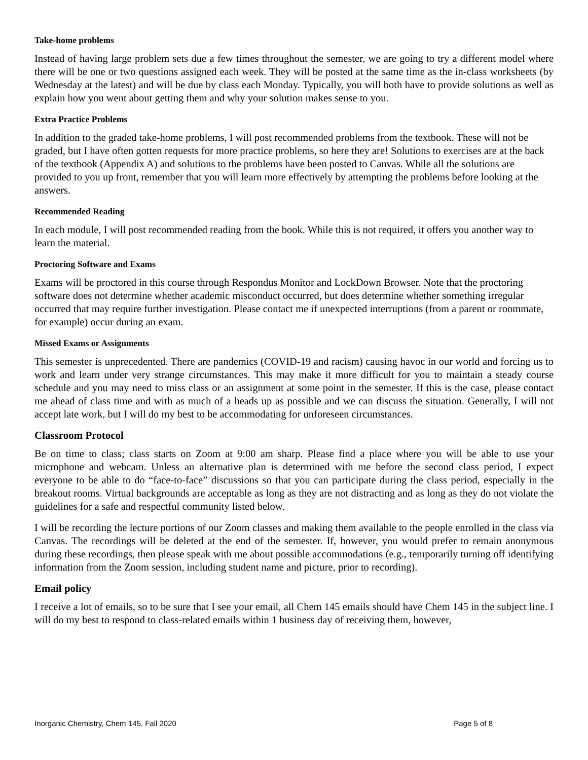Take-home problems
Instead of having large problem sets due a few times throughout the semester, we are going to try a different model where there will be one or two questions assigned each week. They will be posted at the same time as the in-class worksheets (by Wednesday at the latest) and will be due by class each Monday. Typically, you will both have to provide solutions as well as explain how you went about getting them and why your solution makes sense to you.
Extra Practice Problems
In addition to the graded take-home problems, I will post recommended problems from the textbook. These will not be graded, but I have often gotten requests for more practice problems, so here they are! Solutions to exercises are at the back of the textbook (Appendix A) and solutions to the problems have been posted to Canvas. While all the solutions are provided to you up front, remember that you will learn more effectively by attempting the problems before looking at the answers.
Recommended Reading
In each module, I will post recommended reading from the book. While this is not required, it offers you another way to learn the material.
Proctoring Software and Exams
Exams will be proctored in this course through Respondus Monitor and LockDown Browser. Note that the proctoring software does not determine whether academic misconduct occurred, but does determine whether something irregular occurred that may require further investigation. Please contact me if unexpected interruptions (from a parent or roommate, for example) occur during an exam.
Missed Exams or Assignments
This semester is unprecedented. There are pandemics (COVID-19 and racism) causing havoc in our world and forcing us to work and learn under very strange circumstances. This may make it more difficult for you to maintain a steady course schedule and you may need to miss class or an assignment at some point in the semester. If this is the case, please contact me ahead of class time and with as much of a heads up as possible and we can discuss the situation. Generally, I will not accept late work, but I will do my best to be accommodating for unforeseen circumstances.
Classroom Protocol
Be on time to class; class starts on Zoom at 9:00 am sharp. Please find a place where you will be able to use your microphone and webcam. Unless an alternative plan is determined with me before the second class period, I expect everyone to be able to do “face-to-face” discussions so that you can participate during the class period, especially in the breakout rooms. Virtual backgrounds are acceptable as long as they are not distracting and as long as they do not violate the guidelines for a safe and respectful community listed below.
I will be recording the lecture portions of our Zoom classes and making them available to the people enrolled in the class via Canvas. The recordings will be deleted at the end of the semester. If, however, you would prefer to remain anonymous during these recordings, then please speak with me about possible accommodations (e.g., temporarily turning off identifying information from the Zoom session, including student name and picture, prior to recording).
Email policy
I receive a lot of emails, so to be sure that I see your email, all Chem 145 emails should have Chem 145 in the subject line. I will do my best to respond to class-related emails within 1 business day of receiving them, however,
Inorganic Chemistry, Chem 145, Fall 2020 Page 5 of 8